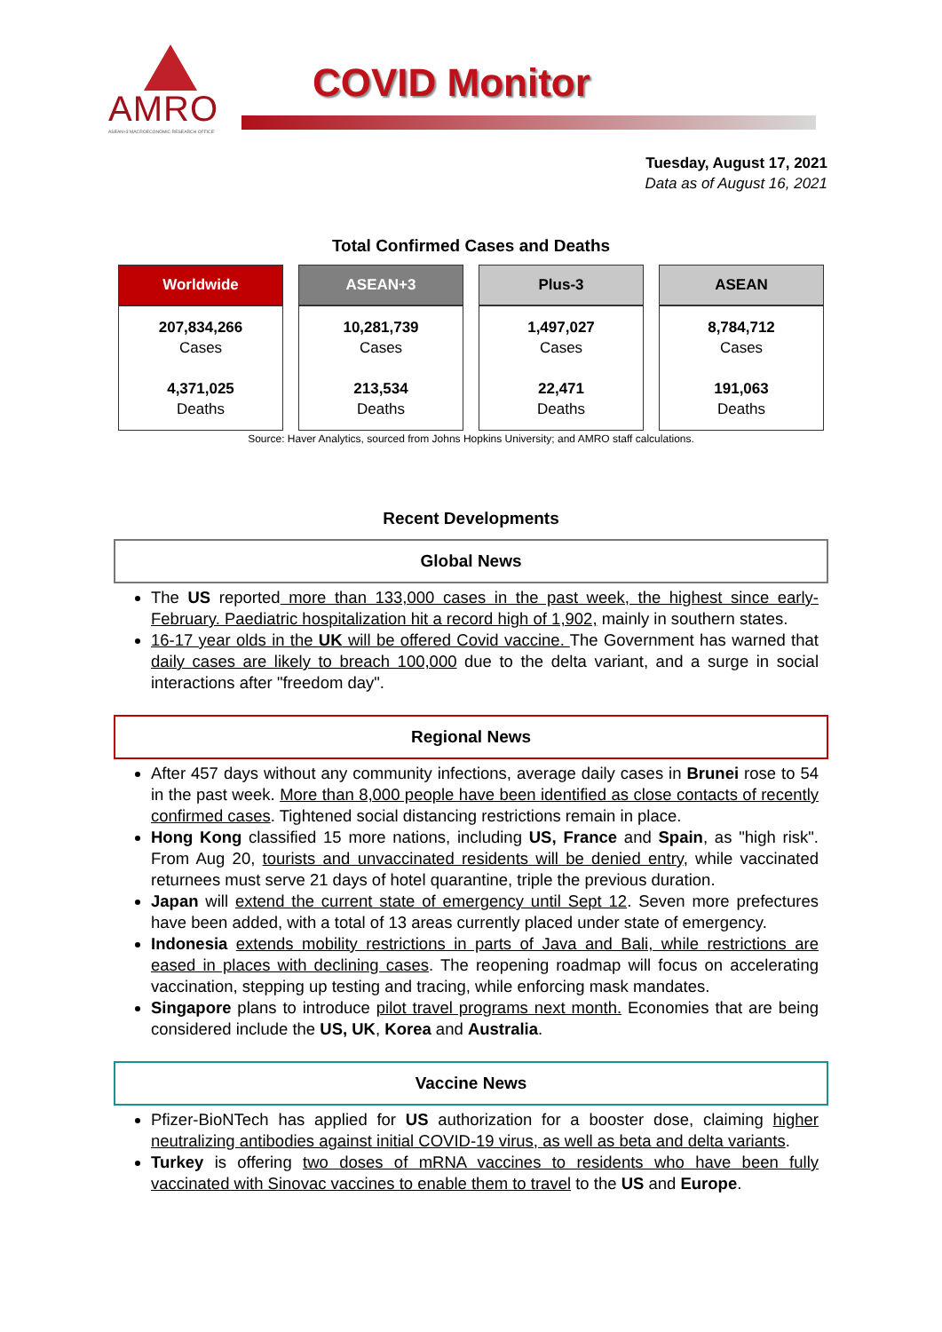AMRO
ASEAN+3 MACROECONOMIC RESEARCH OFFICE
COVID Monitor
Tuesday, August 17, 2021
Data as of August 16, 2021
Total Confirmed Cases and Deaths
| Worldwide | ASEAN+3 | Plus-3 | ASEAN |
| --- | --- | --- | --- |
| 207,834,266 Cases 4,371,025 Deaths | 10,281,739 Cases 213,534 Deaths | 1,497,027 Cases 22,471 Deaths | 8,784,712 Cases 191,063 Deaths |
Source: Haver Analytics, sourced from Johns Hopkins University; and AMRO staff calculations.
Recent Developments
Global News
The US reported more than 133,000 cases in the past week, the highest since early-February. Paediatric hospitalization hit a record high of 1,902, mainly in southern states.
16-17 year olds in the UK will be offered Covid vaccine. The Government has warned that daily cases are likely to breach 100,000 due to the delta variant, and a surge in social interactions after "freedom day".
Regional News
After 457 days without any community infections, average daily cases in Brunei rose to 54 in the past week. More than 8,000 people have been identified as close contacts of recently confirmed cases. Tightened social distancing restrictions remain in place.
Hong Kong classified 15 more nations, including US, France and Spain, as "high risk". From Aug 20, tourists and unvaccinated residents will be denied entry, while vaccinated returnees must serve 21 days of hotel quarantine, triple the previous duration.
Japan will extend the current state of emergency until Sept 12. Seven more prefectures have been added, with a total of 13 areas currently placed under state of emergency.
Indonesia extends mobility restrictions in parts of Java and Bali, while restrictions are eased in places with declining cases. The reopening roadmap will focus on accelerating vaccination, stepping up testing and tracing, while enforcing mask mandates.
Singapore plans to introduce pilot travel programs next month. Economies that are being considered include the US, UK, Korea and Australia.
Vaccine News
Pfizer-BioNTech has applied for US authorization for a booster dose, claiming higher neutralizing antibodies against initial COVID-19 virus, as well as beta and delta variants.
Turkey is offering two doses of mRNA vaccines to residents who have been fully vaccinated with Sinovac vaccines to enable them to travel to the US and Europe.